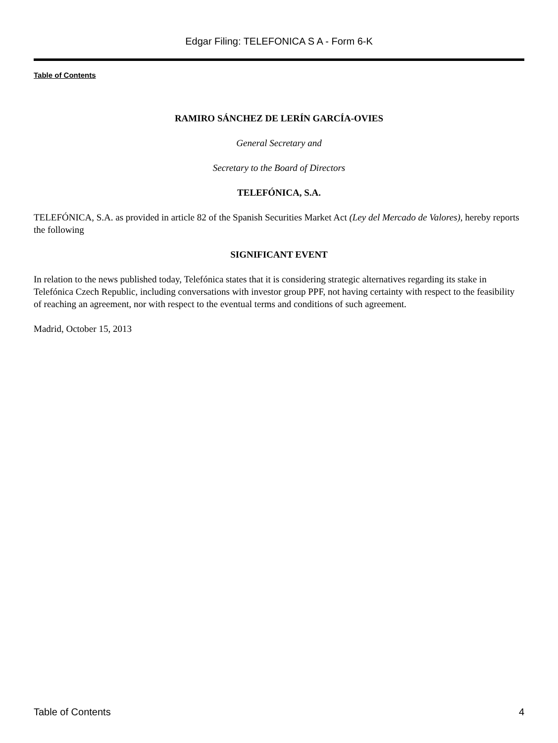Edgar Filing: TELEFONICA S A - Form 6-K
Table of Contents
RAMIRO SÁNCHEZ DE LERÍN GARCÍA-OVIES
General Secretary and
Secretary to the Board of Directors
TELEFÓNICA, S.A.
TELEFÓNICA, S.A. as provided in article 82 of the Spanish Securities Market Act (Ley del Mercado de Valores), hereby reports the following
SIGNIFICANT EVENT
In relation to the news published today, Telefónica states that it is considering strategic alternatives regarding its stake in Telefónica Czech Republic, including conversations with investor group PPF, not having certainty with respect to the feasibility of reaching an agreement, nor with respect to the eventual terms and conditions of such agreement.
Madrid, October 15, 2013
Table of Contents 4